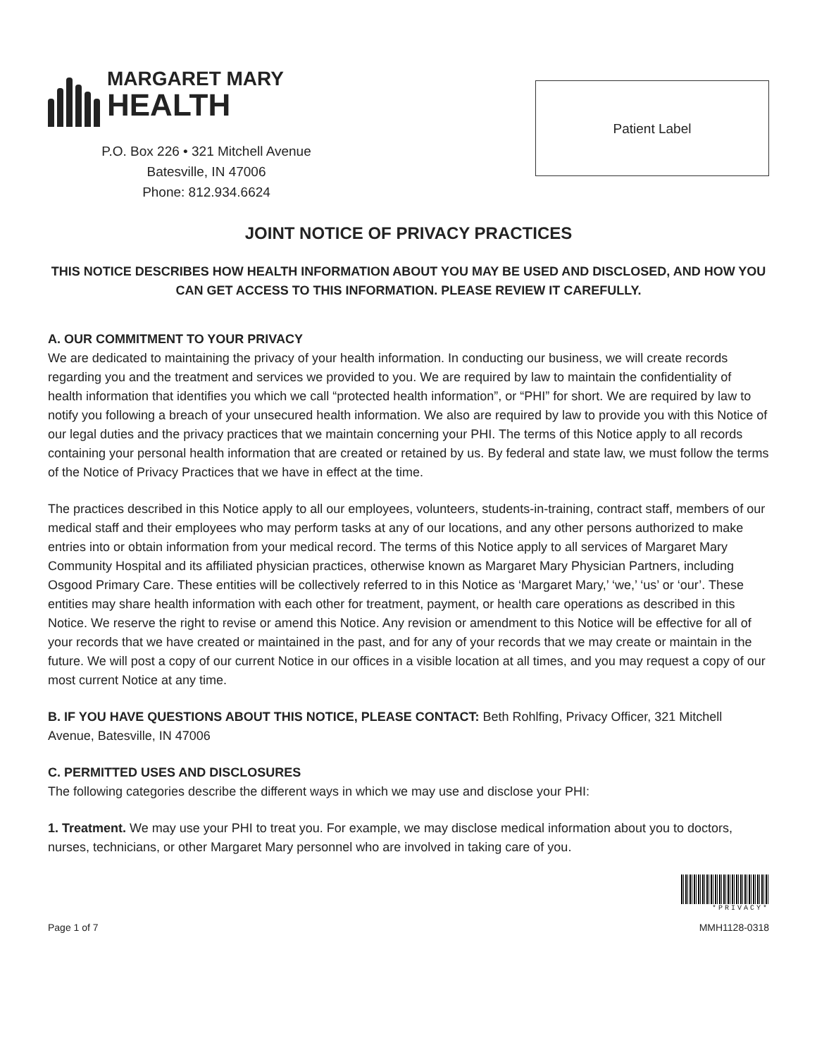MARGARET MARY
HEALTH
P.O. Box 226 • 321 Mitchell Avenue
Batesville, IN 47006
Phone: 812.934.6624
Patient Label
JOINT NOTICE OF PRIVACY PRACTICES
THIS NOTICE DESCRIBES HOW HEALTH INFORMATION ABOUT YOU MAY BE USED AND DISCLOSED, AND HOW YOU CAN GET ACCESS TO THIS INFORMATION. PLEASE REVIEW IT CAREFULLY.
A. OUR COMMITMENT TO YOUR PRIVACY
We are dedicated to maintaining the privacy of your health information. In conducting our business, we will create records regarding you and the treatment and services we provided to you. We are required by law to maintain the confidentiality of health information that identifies you which we call “protected health information”, or “PHI” for short. We are required by law to notify you following a breach of your unsecured health information. We also are required by law to provide you with this Notice of our legal duties and the privacy practices that we maintain concerning your PHI. The terms of this Notice apply to all records containing your personal health information that are created or retained by us. By federal and state law, we must follow the terms of the Notice of Privacy Practices that we have in effect at the time.
The practices described in this Notice apply to all our employees, volunteers, students-in-training, contract staff, members of our medical staff and their employees who may perform tasks at any of our locations, and any other persons authorized to make entries into or obtain information from your medical record. The terms of this Notice apply to all services of Margaret Mary Community Hospital and its affiliated physician practices, otherwise known as Margaret Mary Physician Partners, including Osgood Primary Care. These entities will be collectively referred to in this Notice as ‘Margaret Mary,’ ‘we,’ ‘us’ or ‘our’. These entities may share health information with each other for treatment, payment, or health care operations as described in this Notice. We reserve the right to revise or amend this Notice. Any revision or amendment to this Notice will be effective for all of your records that we have created or maintained in the past, and for any of your records that we may create or maintain in the future. We will post a copy of our current Notice in our offices in a visible location at all times, and you may request a copy of our most current Notice at any time.
B. IF YOU HAVE QUESTIONS ABOUT THIS NOTICE, PLEASE CONTACT: Beth Rohlfing, Privacy Officer, 321 Mitchell Avenue, Batesville, IN 47006
C. PERMITTED USES AND DISCLOSURES
The following categories describe the different ways in which we may use and disclose your PHI:
1. Treatment. We may use your PHI to treat you. For example, we may disclose medical information about you to doctors, nurses, technicians, or other Margaret Mary personnel who are involved in taking care of you.
Page 1 of 7
*PRIVACY*
MMH1128-0318